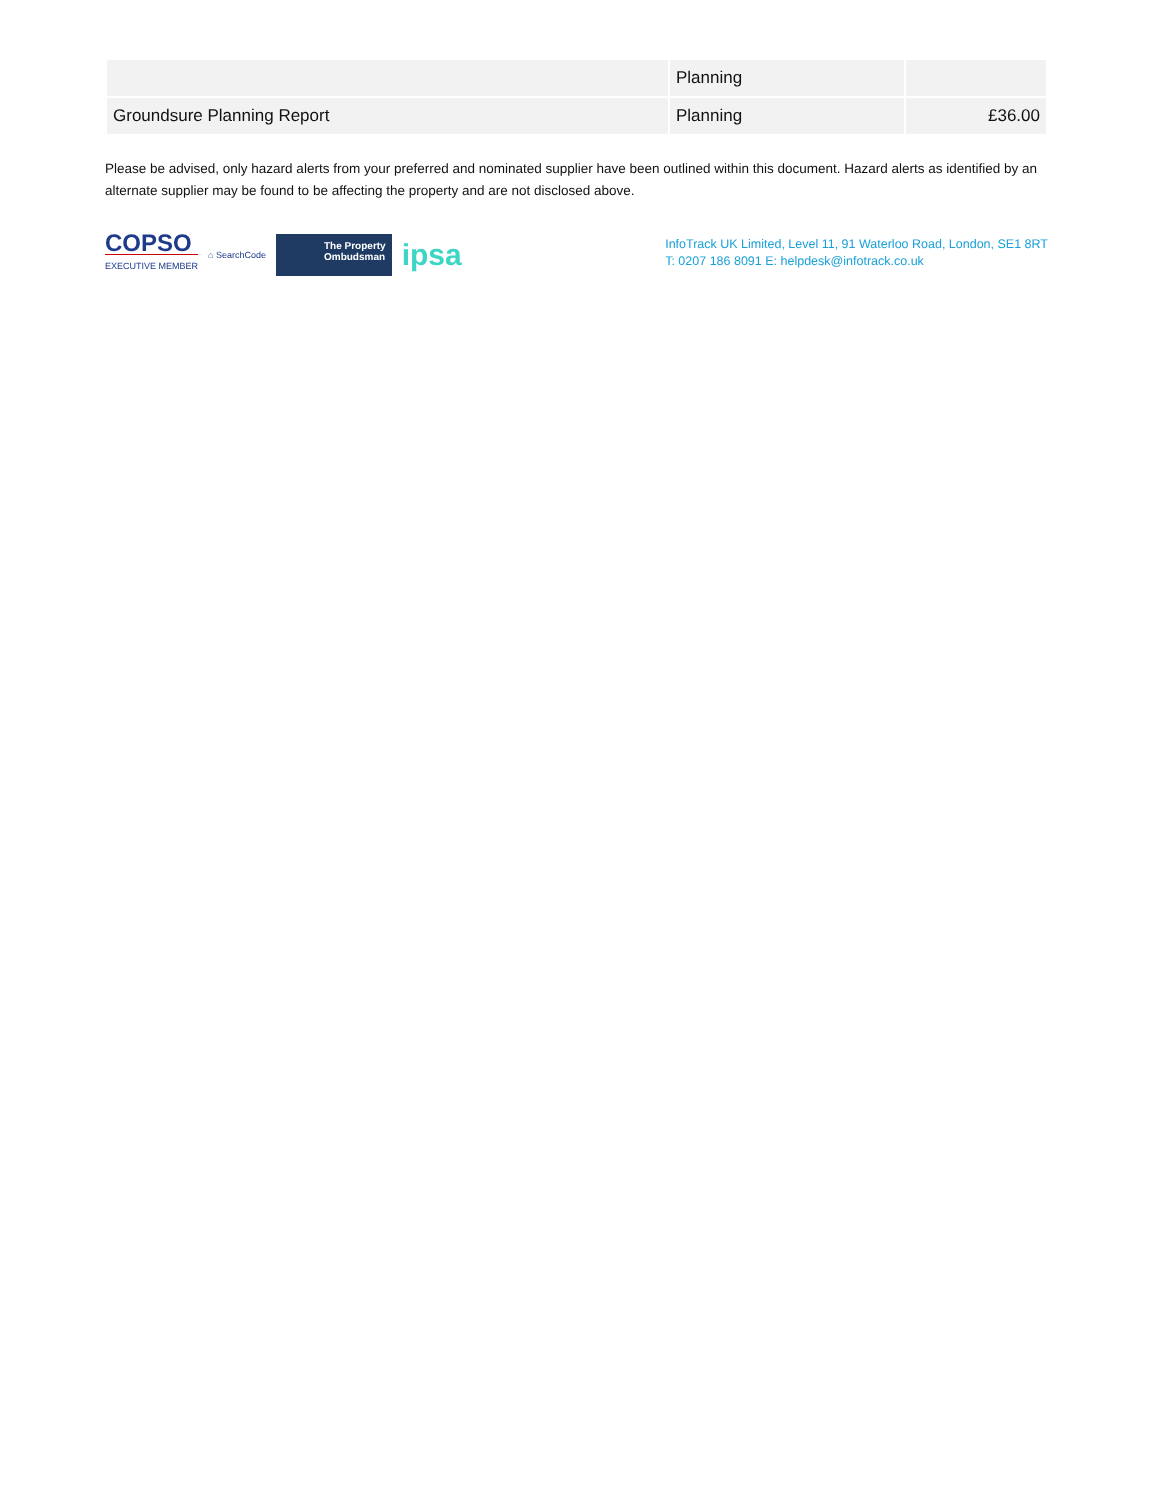| | Planning | |
| Groundsure Planning Report | Planning | £36.00 |
Please be advised, only hazard alerts from your preferred and nominated supplier have been outlined within this document. Hazard alerts as identified by an alternate supplier may be found to be affecting the property and are not disclosed above.
COPSO
EXECUTIVE MEMBER
⌂ SearchCode
The Property
Ombudsman
ipsa
InfoTrack UK Limited, Level 11, 91 Waterloo Road, London, SE1 8RT
T: 0207 186 8091 E: helpdesk@infotrack.co.uk